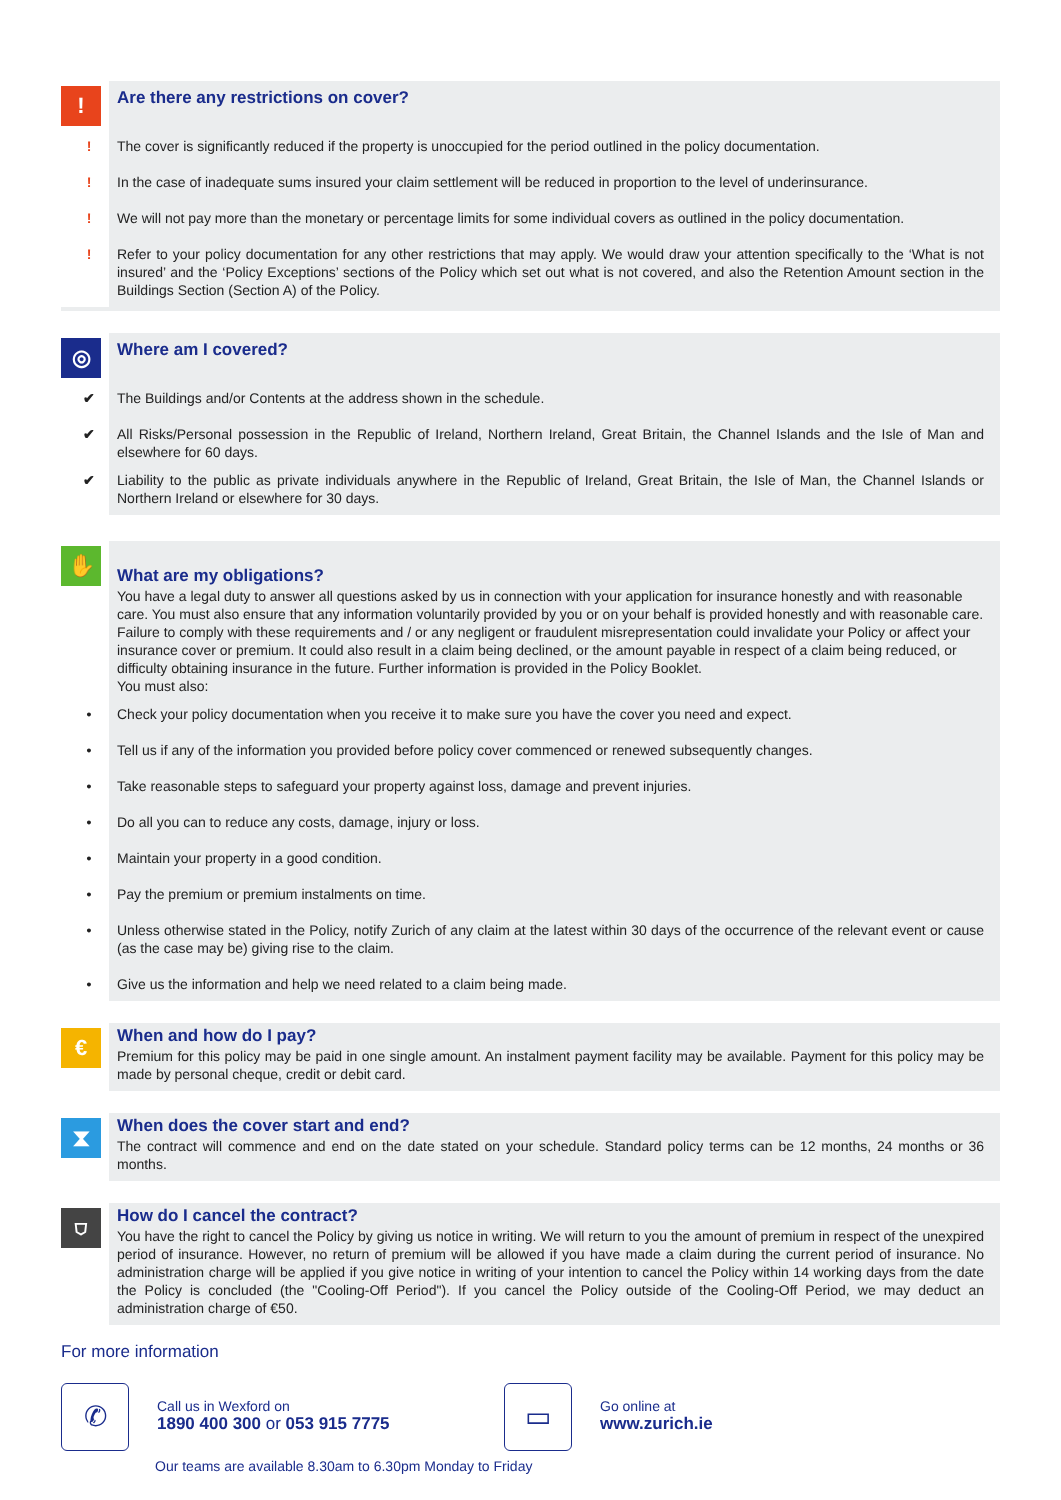!
Are there any restrictions on cover?
! The cover is significantly reduced if the property is unoccupied for the period outlined in the policy documentation.
! In the case of inadequate sums insured your claim settlement will be reduced in proportion to the level of underinsurance.
! We will not pay more than the monetary or percentage limits for some individual covers as outlined in the policy documentation.
! Refer to your policy documentation for any other restrictions that may apply. We would draw your attention specifically to the ‘What is not insured’ and the ‘Policy Exceptions’ sections of the Policy which set out what is not covered, and also the Retention Amount section in the Buildings Section (Section A) of the Policy.
◎
Where am I covered?
✔ The Buildings and/or Contents at the address shown in the schedule.
✔ All Risks/Personal possession in the Republic of Ireland, Northern Ireland, Great Britain, the Channel Islands and the Isle of Man and elsewhere for 60 days.
✔ Liability to the public as private individuals anywhere in the Republic of Ireland, Great Britain, the Isle of Man, the Channel Islands or Northern Ireland or elsewhere for 30 days.
✋
What are my obligations?
You have a legal duty to answer all questions asked by us in connection with your application for insurance honestly and with reasonable care. You must also ensure that any information voluntarily provided by you or on your behalf is provided honestly and with reasonable care.
Failure to comply with these requirements and / or any negligent or fraudulent misrepresentation could invalidate your Policy or affect your insurance cover or premium. It could also result in a claim being declined, or the amount payable in respect of a claim being reduced, or difficulty obtaining insurance in the future. Further information is provided in the Policy Booklet.
You must also:
• Check your policy documentation when you receive it to make sure you have the cover you need and expect.
• Tell us if any of the information you provided before policy cover commenced or renewed subsequently changes.
• Take reasonable steps to safeguard your property against loss, damage and prevent injuries.
• Do all you can to reduce any costs, damage, injury or loss.
• Maintain your property in a good condition.
• Pay the premium or premium instalments on time.
• Unless otherwise stated in the Policy, notify Zurich of any claim at the latest within 30 days of the occurrence of the relevant event or cause (as the case may be) giving rise to the claim.
• Give us the information and help we need related to a claim being made.
€
When and how do I pay?
Premium for this policy may be paid in one single amount. An instalment payment facility may be available. Payment for this policy may be made by personal cheque, credit or debit card.
⧗
When does the cover start and end?
The contract will commence and end on the date stated on your schedule. Standard policy terms can be 12 months, 24 months or 36 months.
⛉
How do I cancel the contract?
You have the right to cancel the Policy by giving us notice in writing. We will return to you the amount of premium in respect of the unexpired period of insurance. However, no return of premium will be allowed if you have made a claim during the current period of insurance. No administration charge will be applied if you give notice in writing of your intention to cancel the Policy within 14 working days from the date the Policy is concluded (the "Cooling-Off Period"). If you cancel the Policy outside of the Cooling-Off Period, we may deduct an administration charge of €50.
For more information
✆
Call us in Wexford on
1890 400 300 or 053 915 7775
▭
Go online at
www.zurich.ie
Our teams are available 8.30am to 6.30pm Monday to Friday